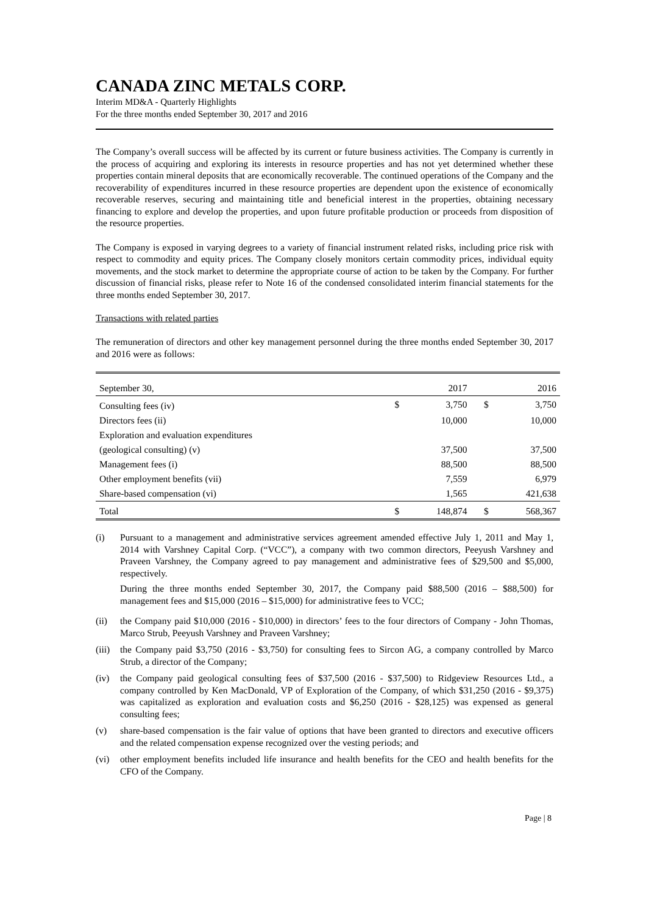CANADA ZINC METALS CORP.
Interim MD&A - Quarterly Highlights
For the three months ended September 30, 2017 and 2016
The Company’s overall success will be affected by its current or future business activities. The Company is currently in the process of acquiring and exploring its interests in resource properties and has not yet determined whether these properties contain mineral deposits that are economically recoverable. The continued operations of the Company and the recoverability of expenditures incurred in these resource properties are dependent upon the existence of economically recoverable reserves, securing and maintaining title and beneficial interest in the properties, obtaining necessary financing to explore and develop the properties, and upon future profitable production or proceeds from disposition of the resource properties.
The Company is exposed in varying degrees to a variety of financial instrument related risks, including price risk with respect to commodity and equity prices. The Company closely monitors certain commodity prices, individual equity movements, and the stock market to determine the appropriate course of action to be taken by the Company. For further discussion of financial risks, please refer to Note 16 of the condensed consolidated interim financial statements for the three months ended September 30, 2017.
Transactions with related parties
The remuneration of directors and other key management personnel during the three months ended September 30, 2017 and 2016 were as follows:
| September 30, | | 2017 | | 2016 |
| Consulting fees (iv) | $ | 3,750 | $ | 3,750 |
| Directors fees (ii) | | 10,000 | | 10,000 |
| Exploration and evaluation expenditures | | | | |
| (geological consulting) (v) | | 37,500 | | 37,500 |
| Management fees (i) | | 88,500 | | 88,500 |
| Other employment benefits (vii) | | 7,559 | | 6,979 |
| Share-based compensation (vi) | | 1,565 | | 421,638 |
| Total | $ | 148,874 | $ | 568,367 |
(i)
Pursuant to a management and administrative services agreement amended effective July 1, 2011 and May 1, 2014 with Varshney Capital Corp. (“VCC”), a company with two common directors, Peeyush Varshney and Praveen Varshney, the Company agreed to pay management and administrative fees of $29,500 and $5,000, respectively.
During the three months ended September 30, 2017, the Company paid $88,500 (2016 – $88,500) for management fees and $15,000 (2016 – $15,000) for administrative fees to VCC;
(ii) the Company paid $10,000 (2016 - $10,000) in directors’ fees to the four directors of Company - John Thomas, Marco Strub, Peeyush Varshney and Praveen Varshney;
(iii)
the Company paid $3,750 (2016 - $3,750) for consulting fees to Sircon AG, a company controlled by Marco Strub, a director of the Company;
(iv) the Company paid geological consulting fees of $37,500 (2016 - $37,500) to Ridgeview Resources Ltd., a company controlled by Ken MacDonald, VP of Exploration of the Company, of which $31,250 (2016 - $9,375) was capitalized as exploration and evaluation costs and $6,250 (2016 - $28,125) was expensed as general consulting fees;
(v) share-based compensation is the fair value of options that have been granted to directors and executive officers and the related compensation expense recognized over the vesting periods; and
(vi) other employment benefits included life insurance and health benefits for the CEO and health benefits for the CFO of the Company.
Page | 8